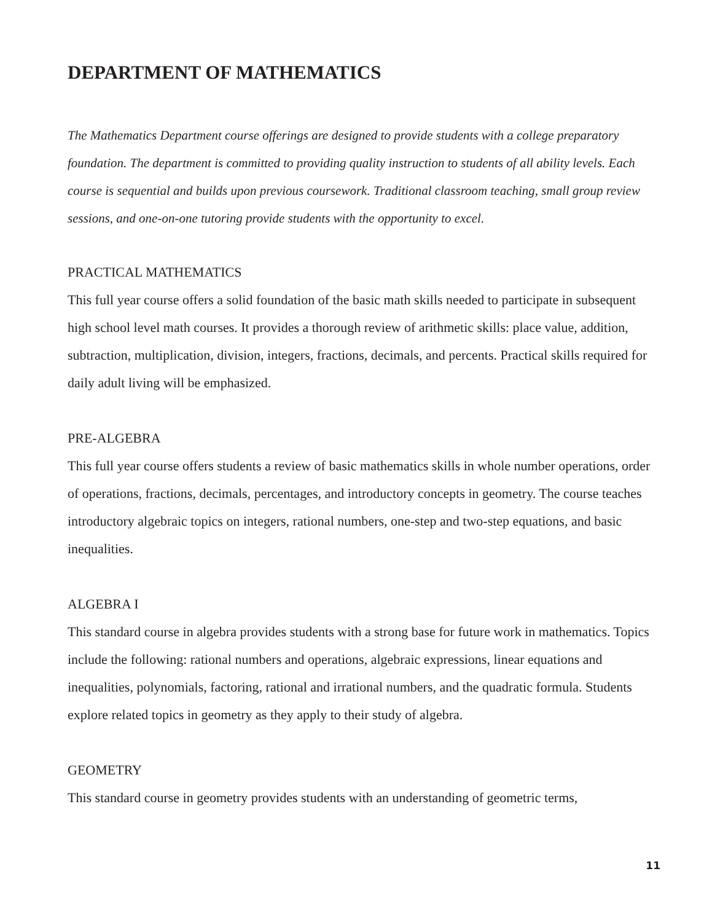DEPARTMENT OF MATHEMATICS
The Mathematics Department course offerings are designed to provide students with a college preparatory foundation. The department is committed to providing quality instruction to students of all ability levels. Each course is sequential and builds upon previous coursework. Traditional classroom teaching, small group review sessions, and one-on-one tutoring provide students with the opportunity to excel.
PRACTICAL MATHEMATICS
This full year course offers a solid foundation of the basic math skills needed to participate in subsequent high school level math courses. It provides a thorough review of arithmetic skills: place value, addition, subtraction, multiplication, division, integers, fractions, decimals, and percents. Practical skills required for daily adult living will be emphasized.
PRE-ALGEBRA
This full year course offers students a review of basic mathematics skills in whole number operations, order of operations, fractions, decimals, percentages, and introductory concepts in geometry. The course teaches introductory algebraic topics on integers, rational numbers, one-step and two-step equations, and basic inequalities.
ALGEBRA I
This standard course in algebra provides students with a strong base for future work in mathematics. Topics include the following: rational numbers and operations, algebraic expressions, linear equations and inequalities, polynomials, factoring, rational and irrational numbers, and the quadratic formula. Students explore related topics in geometry as they apply to their study of algebra.
GEOMETRY
This standard course in geometry provides students with an understanding of geometric terms,
11